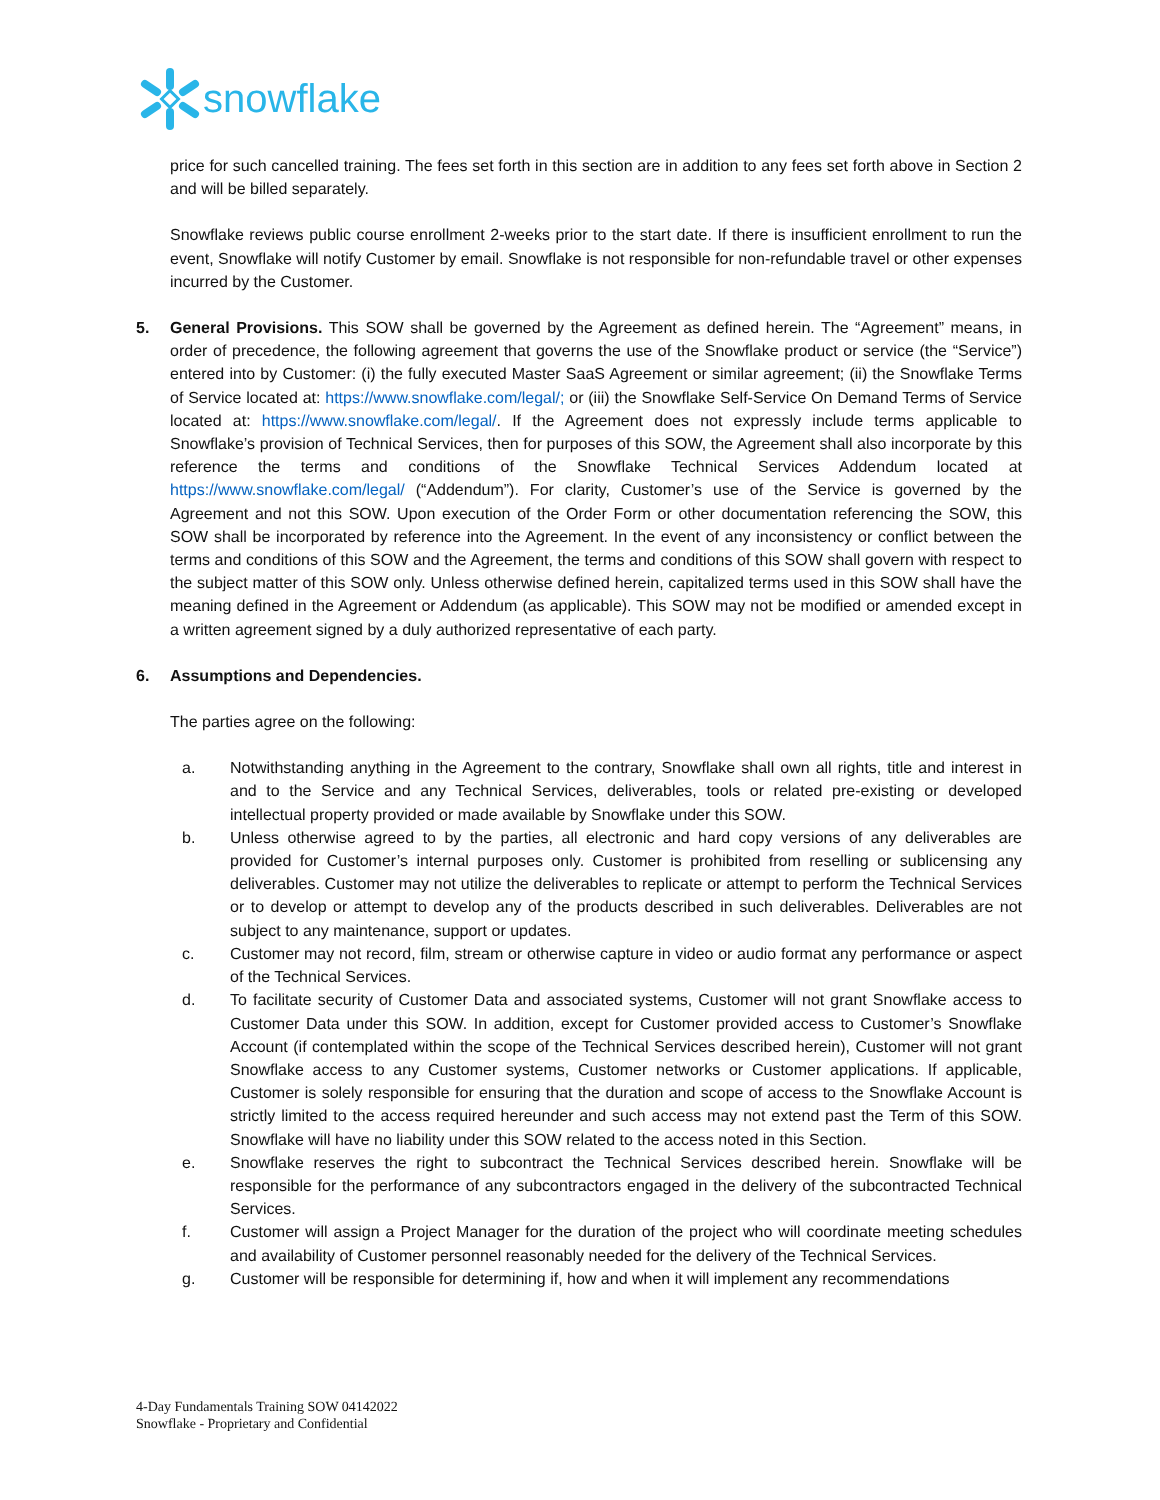snowflake
price for such cancelled training. The fees set forth in this section are in addition to any fees set forth above in Section 2 and will be billed separately.
Snowflake reviews public course enrollment 2-weeks prior to the start date. If there is insufficient enrollment to run the event, Snowflake will notify Customer by email. Snowflake is not responsible for non-refundable travel or other expenses incurred by the Customer.
5. General Provisions. This SOW shall be governed by the Agreement as defined herein. The “Agreement” means, in order of precedence, the following agreement that governs the use of the Snowflake product or service (the “Service”) entered into by Customer: (i) the fully executed Master SaaS Agreement or similar agreement; (ii) the Snowflake Terms of Service located at: https://www.snowflake.com/legal/; or (iii) the Snowflake Self-Service On Demand Terms of Service located at: https://www.snowflake.com/legal/. If the Agreement does not expressly include terms applicable to Snowflake’s provision of Technical Services, then for purposes of this SOW, the Agreement shall also incorporate by this reference the terms and conditions of the Snowflake Technical Services Addendum located at https://www.snowflake.com/legal/ (“Addendum”). For clarity, Customer’s use of the Service is governed by the Agreement and not this SOW. Upon execution of the Order Form or other documentation referencing the SOW, this SOW shall be incorporated by reference into the Agreement. In the event of any inconsistency or conflict between the terms and conditions of this SOW and the Agreement, the terms and conditions of this SOW shall govern with respect to the subject matter of this SOW only. Unless otherwise defined herein, capitalized terms used in this SOW shall have the meaning defined in the Agreement or Addendum (as applicable). This SOW may not be modified or amended except in a written agreement signed by a duly authorized representative of each party.
6. Assumptions and Dependencies.
The parties agree on the following:
a. Notwithstanding anything in the Agreement to the contrary, Snowflake shall own all rights, title and interest in and to the Service and any Technical Services, deliverables, tools or related pre-existing or developed intellectual property provided or made available by Snowflake under this SOW.
b. Unless otherwise agreed to by the parties, all electronic and hard copy versions of any deliverables are provided for Customer’s internal purposes only. Customer is prohibited from reselling or sublicensing any deliverables. Customer may not utilize the deliverables to replicate or attempt to perform the Technical Services or to develop or attempt to develop any of the products described in such deliverables. Deliverables are not subject to any maintenance, support or updates.
c. Customer may not record, film, stream or otherwise capture in video or audio format any performance or aspect of the Technical Services.
d. To facilitate security of Customer Data and associated systems, Customer will not grant Snowflake access to Customer Data under this SOW. In addition, except for Customer provided access to Customer’s Snowflake Account (if contemplated within the scope of the Technical Services described herein), Customer will not grant Snowflake access to any Customer systems, Customer networks or Customer applications. If applicable, Customer is solely responsible for ensuring that the duration and scope of access to the Snowflake Account is strictly limited to the access required hereunder and such access may not extend past the Term of this SOW. Snowflake will have no liability under this SOW related to the access noted in this Section.
e. Snowflake reserves the right to subcontract the Technical Services described herein. Snowflake will be responsible for the performance of any subcontractors engaged in the delivery of the subcontracted Technical Services.
f. Customer will assign a Project Manager for the duration of the project who will coordinate meeting schedules and availability of Customer personnel reasonably needed for the delivery of the Technical Services.
g. Customer will be responsible for determining if, how and when it will implement any recommendations
4-Day Fundamentals Training SOW 04142022
Snowflake - Proprietary and Confidential